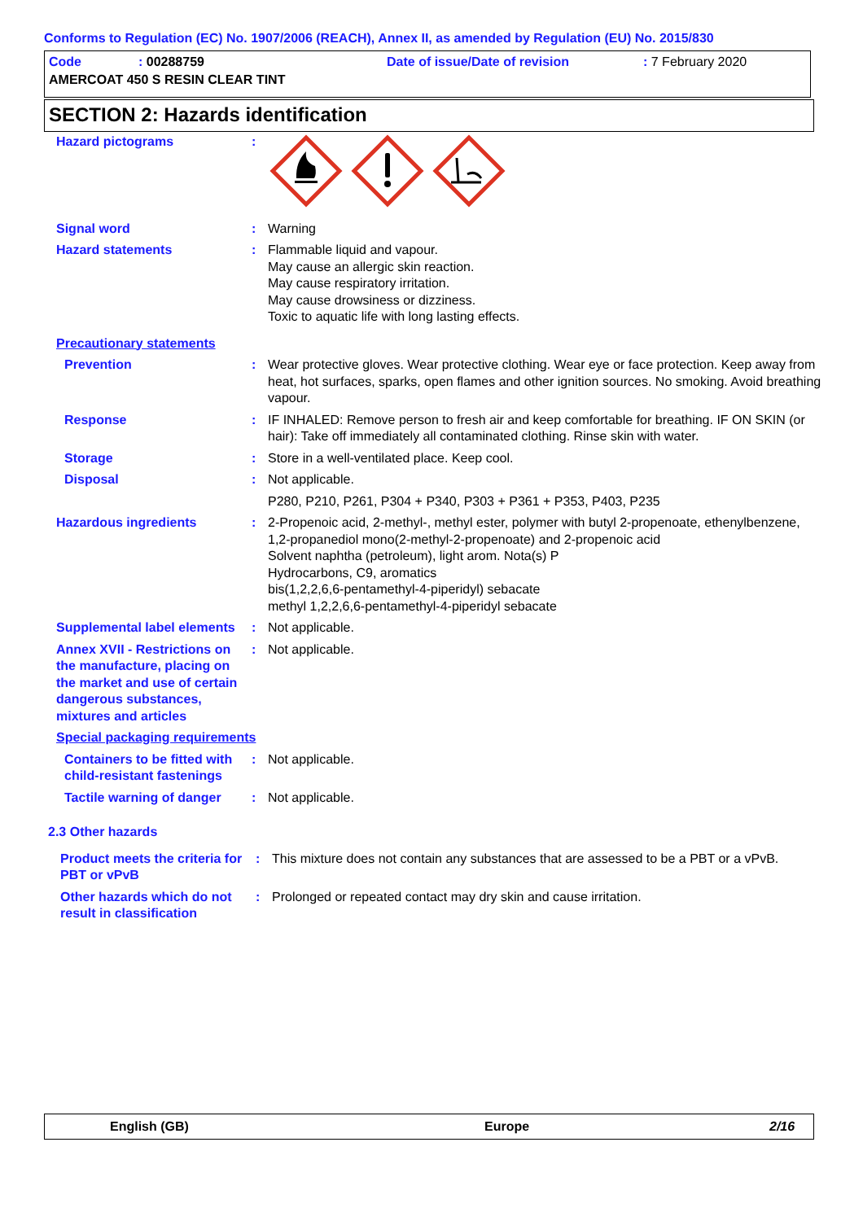Conforms to Regulation (EC) No. 1907/2006 (REACH), Annex II, as amended by Regulation (EU) No. 2015/830
Code: 00288759 Date of issue/Date of revision: 7 February 2020
AMERCOAT 450 S RESIN CLEAR TINT
SECTION 2: Hazards identification
Hazard pictograms :
Signal word : Warning
Hazard statements : Flammable liquid and vapour.
May cause an allergic skin reaction.
May cause respiratory irritation.
May cause drowsiness or dizziness.
Toxic to aquatic life with long lasting effects.
Precautionary statements
Prevention : Wear protective gloves. Wear protective clothing. Wear eye or face protection. Keep away from heat, hot surfaces, sparks, open flames and other ignition sources. No smoking. Avoid breathing vapour.
Response : IF INHALED: Remove person to fresh air and keep comfortable for breathing. IF ON SKIN (or hair): Take off immediately all contaminated clothing. Rinse skin with water.
Storage : Store in a well-ventilated place. Keep cool.
Disposal : Not applicable.
P280, P210, P261, P304 + P340, P303 + P361 + P353, P403, P235
Hazardous ingredients : 2-Propenoic acid, 2-methyl-, methyl ester, polymer with butyl 2-propenoate, ethenylbenzene, 1,2-propanediol mono(2-methyl-2-propenoate) and 2-propenoic acid
Solvent naphtha (petroleum), light arom. Nota(s) P
Hydrocarbons, C9, aromatics
bis(1,2,2,6,6-pentamethyl-4-piperidyl) sebacate
methyl 1,2,2,6,6-pentamethyl-4-piperidyl sebacate
Supplemental label elements
: Not applicable.
Annex XVII - Restrictions on the manufacture, placing on the market and use of certain dangerous substances, mixtures and articles
: Not applicable.
Special packaging requirements
Containers to be fitted with child-resistant fastenings
: Not applicable.
Tactile warning of danger
: Not applicable.
2.3 Other hazards
Product meets the criteria for PBT or vPvB
: This mixture does not contain any substances that are assessed to be a PBT or a vPvB.
Other hazards which do not result in classification
: Prolonged or repeated contact may dry skin and cause irritation.
English (GB) Europe 2/16